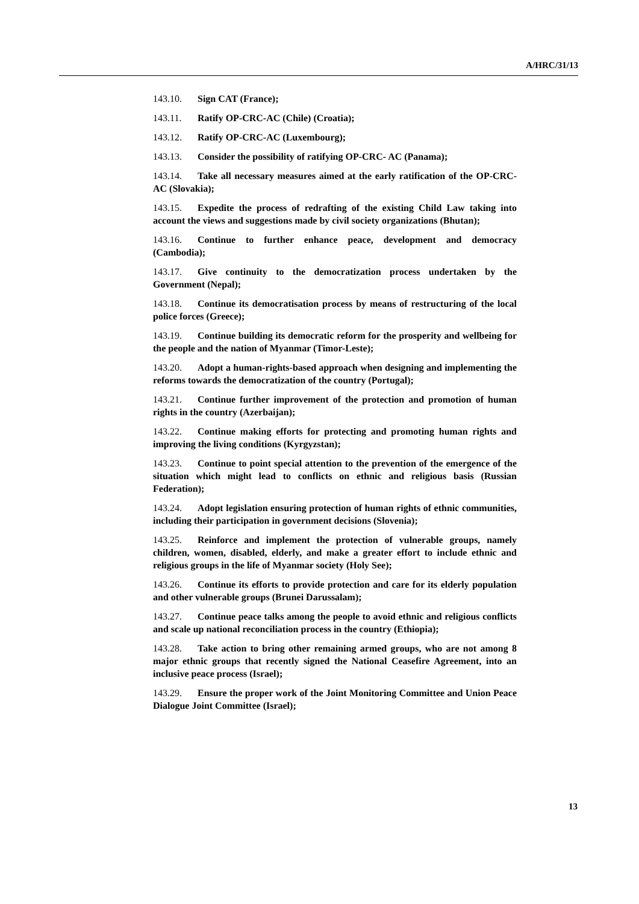A/HRC/31/13
143.10. Sign CAT (France);
143.11. Ratify OP-CRC-AC (Chile) (Croatia);
143.12. Ratify OP-CRC-AC (Luxembourg);
143.13. Consider the possibility of ratifying OP-CRC- AC (Panama);
143.14. Take all necessary measures aimed at the early ratification of the OP-CRC-AC (Slovakia);
143.15. Expedite the process of redrafting of the existing Child Law taking into account the views and suggestions made by civil society organizations (Bhutan);
143.16. Continue to further enhance peace, development and democracy (Cambodia);
143.17. Give continuity to the democratization process undertaken by the Government (Nepal);
143.18. Continue its democratisation process by means of restructuring of the local police forces (Greece);
143.19. Continue building its democratic reform for the prosperity and wellbeing for the people and the nation of Myanmar (Timor-Leste);
143.20. Adopt a human-rights-based approach when designing and implementing the reforms towards the democratization of the country (Portugal);
143.21. Continue further improvement of the protection and promotion of human rights in the country (Azerbaijan);
143.22. Continue making efforts for protecting and promoting human rights and improving the living conditions (Kyrgyzstan);
143.23. Continue to point special attention to the prevention of the emergence of the situation which might lead to conflicts on ethnic and religious basis (Russian Federation);
143.24. Adopt legislation ensuring protection of human rights of ethnic communities, including their participation in government decisions (Slovenia);
143.25. Reinforce and implement the protection of vulnerable groups, namely children, women, disabled, elderly, and make a greater effort to include ethnic and religious groups in the life of Myanmar society (Holy See);
143.26. Continue its efforts to provide protection and care for its elderly population and other vulnerable groups (Brunei Darussalam);
143.27. Continue peace talks among the people to avoid ethnic and religious conflicts and scale up national reconciliation process in the country (Ethiopia);
143.28. Take action to bring other remaining armed groups, who are not among 8 major ethnic groups that recently signed the National Ceasefire Agreement, into an inclusive peace process (Israel);
143.29. Ensure the proper work of the Joint Monitoring Committee and Union Peace Dialogue Joint Committee (Israel);
13